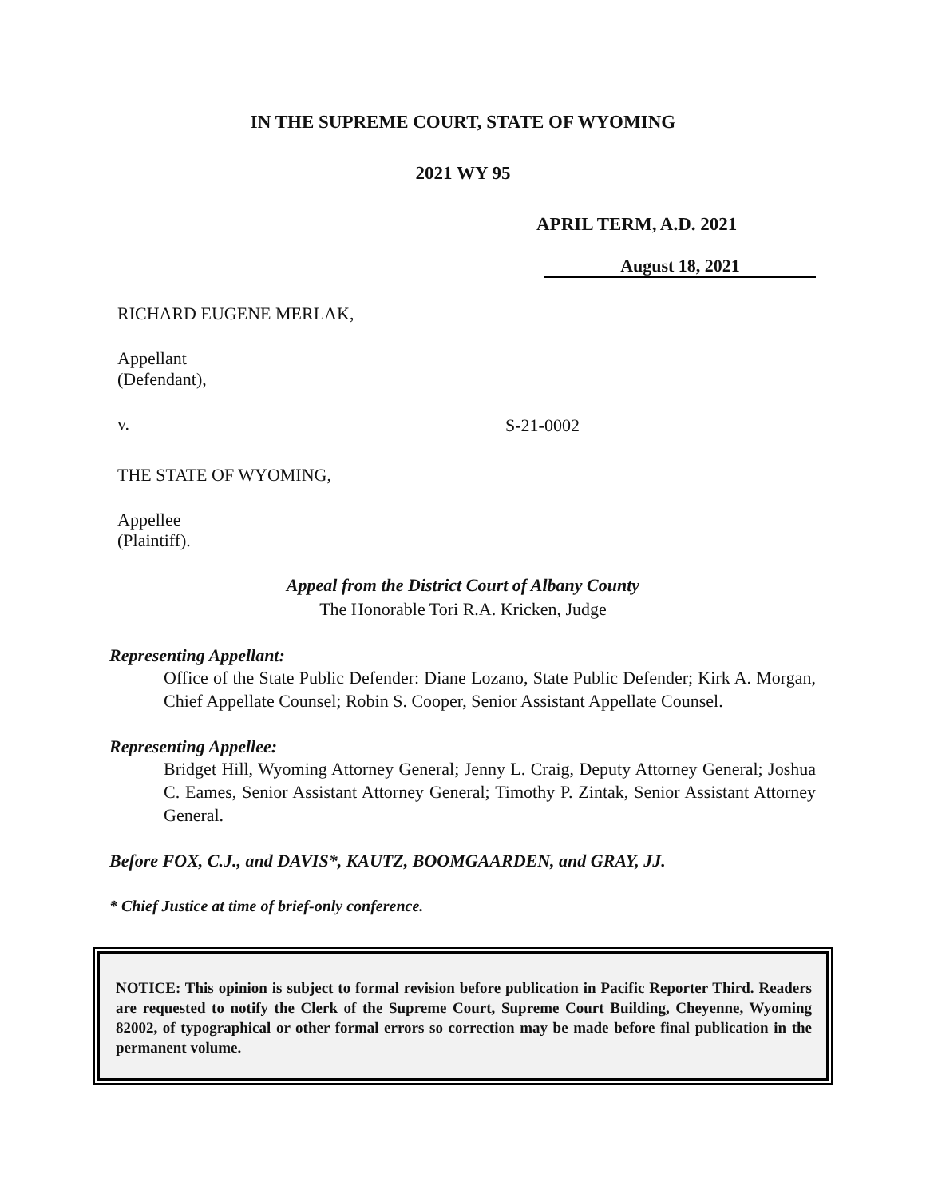IN THE SUPREME COURT, STATE OF WYOMING
2021 WY 95
APRIL TERM, A.D. 2021
August 18, 2021
RICHARD EUGENE MERLAK,
Appellant
(Defendant),
v.
THE STATE OF WYOMING,
Appellee
(Plaintiff).
S-21-0002
Appeal from the District Court of Albany County
The Honorable Tori R.A. Kricken, Judge
Representing Appellant:
Office of the State Public Defender: Diane Lozano, State Public Defender; Kirk A. Morgan, Chief Appellate Counsel; Robin S. Cooper, Senior Assistant Appellate Counsel.
Representing Appellee:
Bridget Hill, Wyoming Attorney General; Jenny L. Craig, Deputy Attorney General; Joshua C. Eames, Senior Assistant Attorney General; Timothy P. Zintak, Senior Assistant Attorney General.
Before FOX, C.J., and DAVIS*, KAUTZ, BOOMGAARDEN, and GRAY, JJ.
* Chief Justice at time of brief-only conference.
NOTICE: This opinion is subject to formal revision before publication in Pacific Reporter Third. Readers are requested to notify the Clerk of the Supreme Court, Supreme Court Building, Cheyenne, Wyoming 82002, of typographical or other formal errors so correction may be made before final publication in the permanent volume.